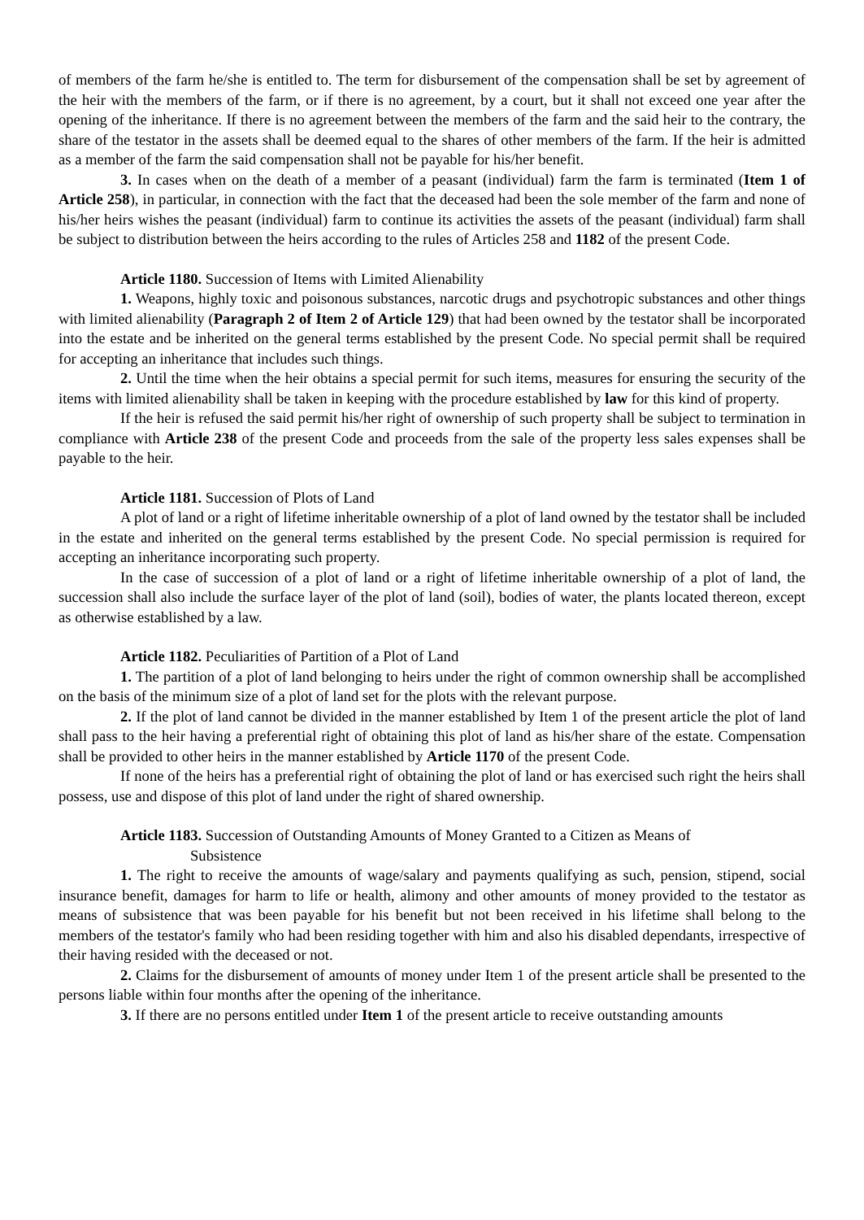of members of the farm he/she is entitled to. The term for disbursement of the compensation shall be set by agreement of the heir with the members of the farm, or if there is no agreement, by a court, but it shall not exceed one year after the opening of the inheritance. If there is no agreement between the members of the farm and the said heir to the contrary, the share of the testator in the assets shall be deemed equal to the shares of other members of the farm. If the heir is admitted as a member of the farm the said compensation shall not be payable for his/her benefit.
3. In cases when on the death of a member of a peasant (individual) farm the farm is terminated (Item 1 of Article 258), in particular, in connection with the fact that the deceased had been the sole member of the farm and none of his/her heirs wishes the peasant (individual) farm to continue its activities the assets of the peasant (individual) farm shall be subject to distribution between the heirs according to the rules of Articles 258 and 1182 of the present Code.
Article 1180. Succession of Items with Limited Alienability
1. Weapons, highly toxic and poisonous substances, narcotic drugs and psychotropic substances and other things with limited alienability (Paragraph 2 of Item 2 of Article 129) that had been owned by the testator shall be incorporated into the estate and be inherited on the general terms established by the present Code. No special permit shall be required for accepting an inheritance that includes such things.
2. Until the time when the heir obtains a special permit for such items, measures for ensuring the security of the items with limited alienability shall be taken in keeping with the procedure established by law for this kind of property.
If the heir is refused the said permit his/her right of ownership of such property shall be subject to termination in compliance with Article 238 of the present Code and proceeds from the sale of the property less sales expenses shall be payable to the heir.
Article 1181. Succession of Plots of Land
A plot of land or a right of lifetime inheritable ownership of a plot of land owned by the testator shall be included in the estate and inherited on the general terms established by the present Code. No special permission is required for accepting an inheritance incorporating such property.
In the case of succession of a plot of land or a right of lifetime inheritable ownership of a plot of land, the succession shall also include the surface layer of the plot of land (soil), bodies of water, the plants located thereon, except as otherwise established by a law.
Article 1182. Peculiarities of Partition of a Plot of Land
1. The partition of a plot of land belonging to heirs under the right of common ownership shall be accomplished on the basis of the minimum size of a plot of land set for the plots with the relevant purpose.
2. If the plot of land cannot be divided in the manner established by Item 1 of the present article the plot of land shall pass to the heir having a preferential right of obtaining this plot of land as his/her share of the estate. Compensation shall be provided to other heirs in the manner established by Article 1170 of the present Code.
If none of the heirs has a preferential right of obtaining the plot of land or has exercised such right the heirs shall possess, use and dispose of this plot of land under the right of shared ownership.
Article 1183. Succession of Outstanding Amounts of Money Granted to a Citizen as Means of
Subsistence
1. The right to receive the amounts of wage/salary and payments qualifying as such, pension, stipend, social insurance benefit, damages for harm to life or health, alimony and other amounts of money provided to the testator as means of subsistence that was been payable for his benefit but not been received in his lifetime shall belong to the members of the testator's family who had been residing together with him and also his disabled dependants, irrespective of their having resided with the deceased or not.
2. Claims for the disbursement of amounts of money under Item 1 of the present article shall be presented to the persons liable within four months after the opening of the inheritance.
3. If there are no persons entitled under Item 1 of the present article to receive outstanding amounts